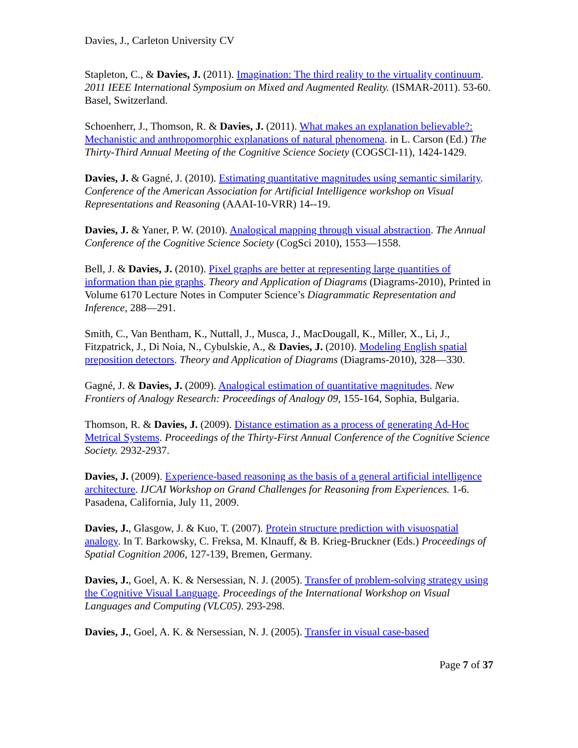Davies, J., Carleton University CV
Stapleton, C., & Davies, J. (2011). Imagination: The third reality to the virtuality continuum. 2011 IEEE International Symposium on Mixed and Augmented Reality. (ISMAR-2011). 53-60. Basel, Switzerland.
Schoenherr, J., Thomson, R. & Davies, J. (2011). What makes an explanation believable?: Mechanistic and anthropomorphic explanations of natural phenomena. in L. Carson (Ed.) The Thirty-Third Annual Meeting of the Cognitive Science Society (COGSCI-11), 1424-1429.
Davies, J. & Gagné, J. (2010). Estimating quantitative magnitudes using semantic similarity. Conference of the American Association for Artificial Intelligence workshop on Visual Representations and Reasoning (AAAI-10-VRR) 14--19.
Davies, J. & Yaner, P. W. (2010). Analogical mapping through visual abstraction. The Annual Conference of the Cognitive Science Society (CogSci 2010), 1553—1558.
Bell, J. & Davies, J. (2010). Pixel graphs are better at representing large quantities of information than pie graphs. Theory and Application of Diagrams (Diagrams-2010), Printed in Volume 6170 Lecture Notes in Computer Science’s Diagrammatic Representation and Inference, 288—291.
Smith, C., Van Bentham, K., Nuttall, J., Musca, J., MacDougall, K., Miller, X., Li, J., Fitzpatrick, J., Di Noia, N., Cybulskie, A., & Davies, J. (2010). Modeling English spatial preposition detectors. Theory and Application of Diagrams (Diagrams-2010), 328—330.
Gagné, J. & Davies, J. (2009). Analogical estimation of quantitative magnitudes. New Frontiers of Analogy Research: Proceedings of Analogy 09, 155-164, Sophia, Bulgaria.
Thomson, R. & Davies, J. (2009). Distance estimation as a process of generating Ad-Hoc Metrical Systems. Proceedings of the Thirty-First Annual Conference of the Cognitive Science Society. 2932-2937.
Davies, J. (2009). Experience-based reasoning as the basis of a general artificial intelligence architecture. IJCAI Workshop on Grand Challenges for Reasoning from Experiences. 1-6. Pasadena, California, July 11, 2009.
Davies, J., Glasgow, J. & Kuo, T. (2007). Protein structure prediction with visuospatial analogy. In T. Barkowsky, C. Freksa, M. Klnauff, & B. Krieg-Bruckner (Eds.) Proceedings of Spatial Cognition 2006, 127-139, Bremen, Germany.
Davies, J., Goel, A. K. & Nersessian, N. J. (2005). Transfer of problem-solving strategy using the Cognitive Visual Language. Proceedings of the International Workshop on Visual Languages and Computing (VLC05). 293-298.
Davies, J., Goel, A. K. & Nersessian, N. J. (2005). Transfer in visual case-based
Page 7 of 37